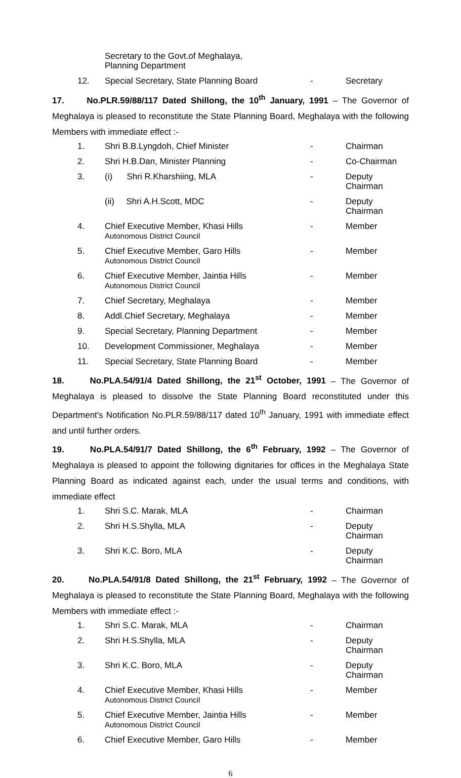| | Secretary to the Govt.of Meghalaya, Planning Department | | |
| 12. | Special Secretary, State Planning Board | - | Secretary |
17. No.PLR.59/88/117 Dated Shillong, the 10<sup>th</sup> January, 1991 – The Governor of Meghalaya is pleased to reconstitute the State Planning Board, Meghalaya with the following Members with immediate effect :-
| 1. | Shri B.B.Lyngdoh, Chief Minister | - | Chairman |
| 2. | Shri H.B.Dan, Minister Planning | - | Co-Chairman |
| 3. | (i) Shri R.Kharshiing, MLA | - | Deputy Chairman |
| | (ii) Shri A.H.Scott, MDC | - | Deputy Chairman |
| 4. | Chief Executive Member, Khasi Hills Autonomous District Council | - | Member |
| 5. | Chief Executive Member, Garo Hills Autonomous District Council | - | Member |
| 6. | Chief Executive Member, Jaintia Hills Autonomous District Council | - | Member |
| 7. | Chief Secretary, Meghalaya | - | Member |
| 8. | Addl.Chief Secretary, Meghalaya | - | Member |
| 9. | Special Secretary, Planning Department | - | Member |
| 10. | Development Commissioner, Meghalaya | - | Member |
| 11. | Special Secretary, State Planning Board | - | Member |
18. No.PLA.54/91/4 Dated Shillong, the 21<sup>st</sup> October, 1991 – The Governor of Meghalaya is pleased to dissolve the State Planning Board reconstituted under this Department's Notification No.PLR.59/88/117 dated 10<sup>th</sup> January, 1991 with immediate effect and until further orders.
19. No.PLA.54/91/7 Dated Shillong, the 6<sup>th</sup> February, 1992 – The Governor of Meghalaya is pleased to appoint the following dignitaries for offices in the Meghalaya State Planning Board as indicated against each, under the usual terms and conditions, with immediate effect
| 1. | Shri S.C. Marak, MLA | - | Chairman |
| 2. | Shri H.S.Shylla, MLA | - | Deputy Chairman |
| 3. | Shri K.C. Boro, MLA | - | Deputy Chairman |
20. No.PLA.54/91/8 Dated Shillong, the 21<sup>st</sup> February, 1992 – The Governor of Meghalaya is pleased to reconstitute the State Planning Board, Meghalaya with the following Members with immediate effect :-
| 1. | Shri S.C. Marak, MLA | - | Chairman |
| 2. | Shri H.S.Shylla, MLA | - | Deputy Chairman |
| 3. | Shri K.C. Boro, MLA | - | Deputy Chairman |
| 4. | Chief Executive Member, Khasi Hills Autonomous District Council | - | Member |
| 5. | Chief Executive Member, Jaintia Hills Autonomous District Council | - | Member |
| 6. | Chief Executive Member, Garo Hills | - | Member |
6